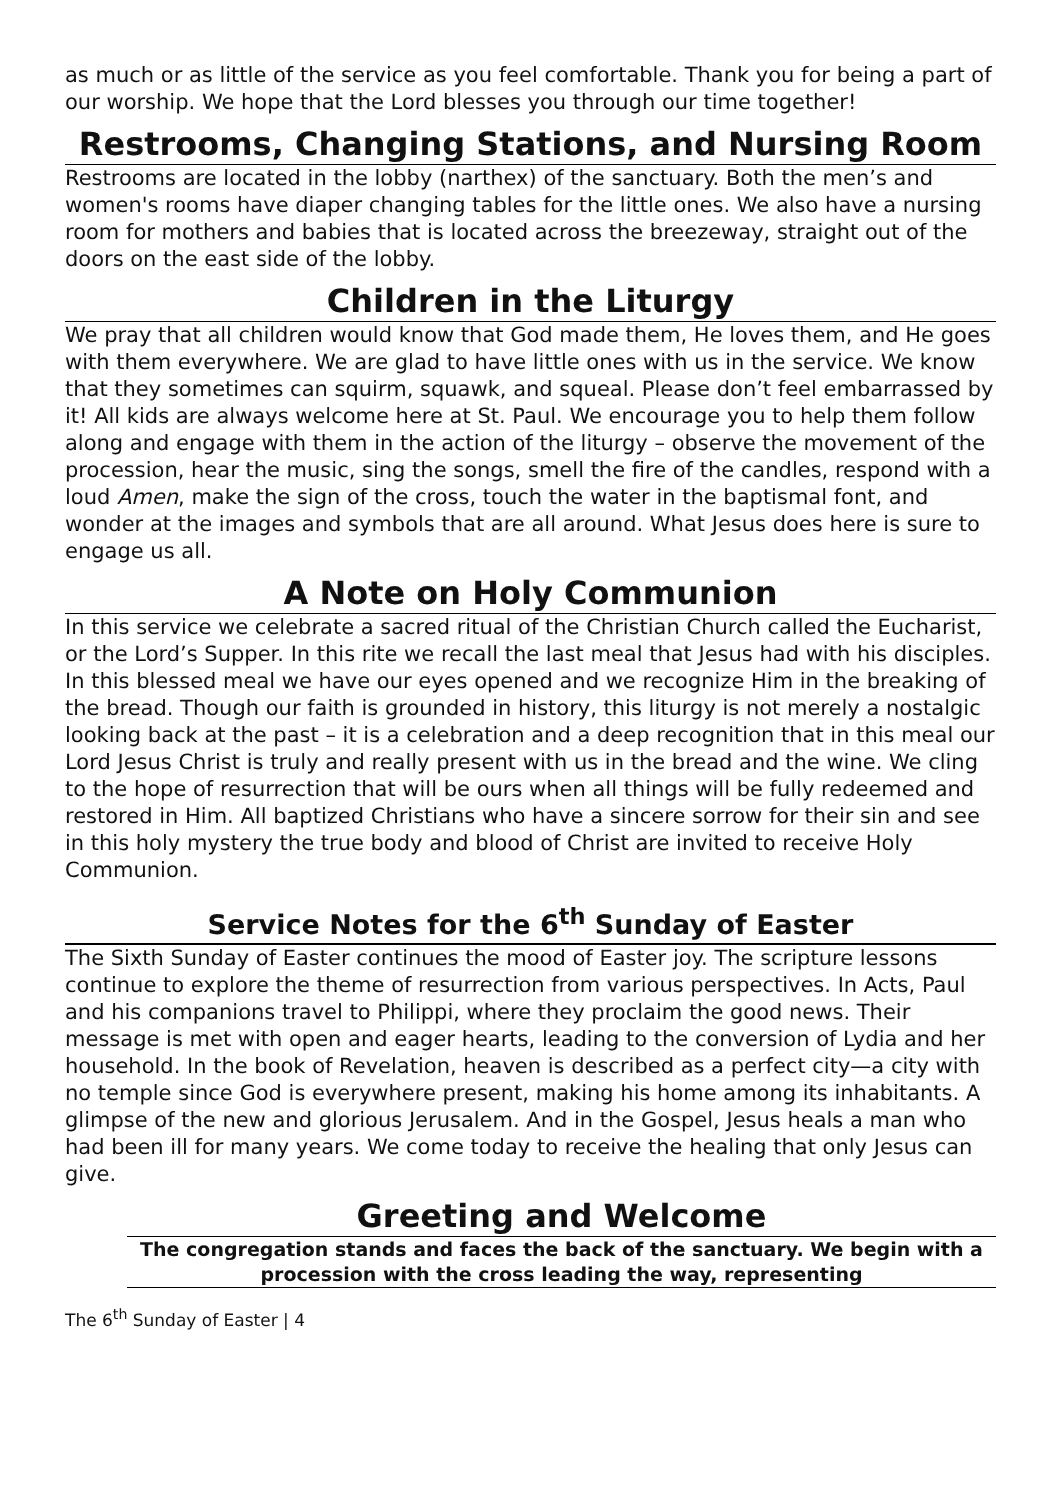as much or as little of the service as you feel comfortable. Thank you for being a part of our worship. We hope that the Lord blesses you through our time together!
Restrooms, Changing Stations, and Nursing Room
Restrooms are located in the lobby (narthex) of the sanctuary. Both the men’s and women's rooms have diaper changing tables for the little ones. We also have a nursing room for mothers and babies that is located across the breezeway, straight out of the doors on the east side of the lobby.
Children in the Liturgy
We pray that all children would know that God made them, He loves them, and He goes with them everywhere. We are glad to have little ones with us in the service. We know that they sometimes can squirm, squawk, and squeal. Please don’t feel embarrassed by it! All kids are always welcome here at St. Paul. We encourage you to help them follow along and engage with them in the action of the liturgy – observe the movement of the procession, hear the music, sing the songs, smell the fire of the candles, respond with a loud Amen, make the sign of the cross, touch the water in the baptismal font, and wonder at the images and symbols that are all around. What Jesus does here is sure to engage us all.
A Note on Holy Communion
In this service we celebrate a sacred ritual of the Christian Church called the Eucharist, or the Lord’s Supper. In this rite we recall the last meal that Jesus had with his disciples. In this blessed meal we have our eyes opened and we recognize Him in the breaking of the bread. Though our faith is grounded in history, this liturgy is not merely a nostalgic looking back at the past – it is a celebration and a deep recognition that in this meal our Lord Jesus Christ is truly and really present with us in the bread and the wine. We cling to the hope of resurrection that will be ours when all things will be fully redeemed and restored in Him. All baptized Christians who have a sincere sorrow for their sin and see in this holy mystery the true body and blood of Christ are invited to receive Holy Communion.
Service Notes for the 6<sup>th</sup> Sunday of Easter
The Sixth Sunday of Easter continues the mood of Easter joy. The scripture lessons continue to explore the theme of resurrection from various perspectives. In Acts, Paul and his companions travel to Philippi, where they proclaim the good news. Their message is met with open and eager hearts, leading to the conversion of Lydia and her household. In the book of Revelation, heaven is described as a perfect city—a city with no temple since God is everywhere present, making his home among its inhabitants. A glimpse of the new and glorious Jerusalem. And in the Gospel, Jesus heals a man who had been ill for many years. We come today to receive the healing that only Jesus can give.
Greeting and Welcome
The congregation stands and faces the back of the sanctuary. We begin with a procession with the cross leading the way, representing
The 6<sup>th</sup> Sunday of Easter | 4